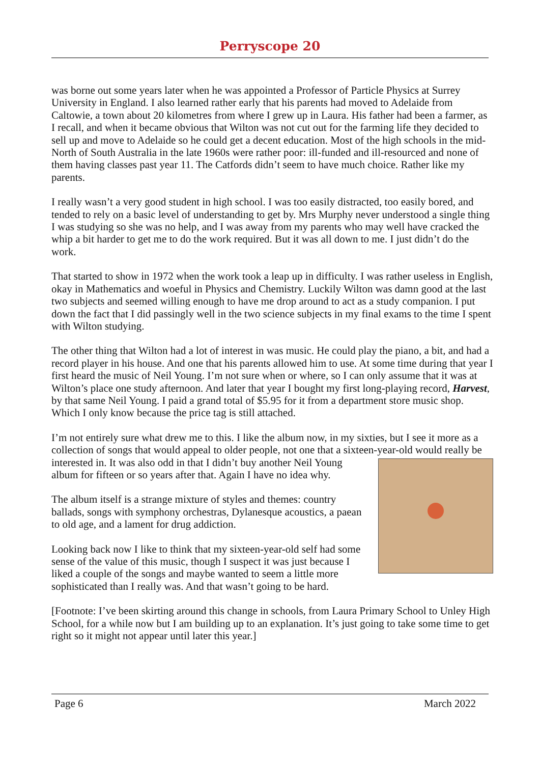Perryscope 20
was borne out some years later when he was appointed a Professor of Particle Physics at Surrey University in England. I also learned rather early that his parents had moved to Adelaide from Caltowie, a town about 20 kilometres from where I grew up in Laura. His father had been a farmer, as I recall, and when it became obvious that Wilton was not cut out for the farming life they decided to sell up and move to Adelaide so he could get a decent education. Most of the high schools in the mid-North of South Australia in the late 1960s were rather poor: ill-funded and ill-resourced and none of them having classes past year 11. The Catfords didn’t seem to have much choice. Rather like my parents.
I really wasn’t a very good student in high school. I was too easily distracted, too easily bored, and tended to rely on a basic level of understanding to get by. Mrs Murphy never understood a single thing I was studying so she was no help, and I was away from my parents who may well have cracked the whip a bit harder to get me to do the work required. But it was all down to me. I just didn’t do the work.
That started to show in 1972 when the work took a leap up in difficulty. I was rather useless in English, okay in Mathematics and woeful in Physics and Chemistry. Luckily Wilton was damn good at the last two subjects and seemed willing enough to have me drop around to act as a study companion. I put down the fact that I did passingly well in the two science subjects in my final exams to the time I spent with Wilton studying.
The other thing that Wilton had a lot of interest in was music. He could play the piano, a bit, and had a record player in his house. And one that his parents allowed him to use. At some time during that year I first heard the music of Neil Young. I’m not sure when or where, so I can only assume that it was at Wilton’s place one study afternoon. And later that year I bought my first long-playing record, Harvest, by that same Neil Young. I paid a grand total of $5.95 for it from a department store music shop. Which I only know because the price tag is still attached.
I’m not entirely sure what drew me to this. I like the album now, in my sixties, but I see it more as a collection of songs that would appeal to older people, not one that a sixteen-year-old would really be interested in. It was also odd in that I didn’t buy another Neil Young album for fifteen or so years after that. Again I have no idea why.
The album itself is a strange mixture of styles and themes: country ballads, songs with symphony orchestras, Dylanesque acoustics, a paean to old age, and a lament for drug addiction.
Looking back now I like to think that my sixteen-year-old self had some sense of the value of this music, though I suspect it was just because I liked a couple of the songs and maybe wanted to seem a little more sophisticated than I really was. And that wasn’t going to be hard.
[Footnote: I’ve been skirting around this change in schools, from Laura Primary School to Unley High School, for a while now but I am building up to an explanation. It’s just going to take some time to get right so it might not appear until later this year.]
Page 6 March 2022